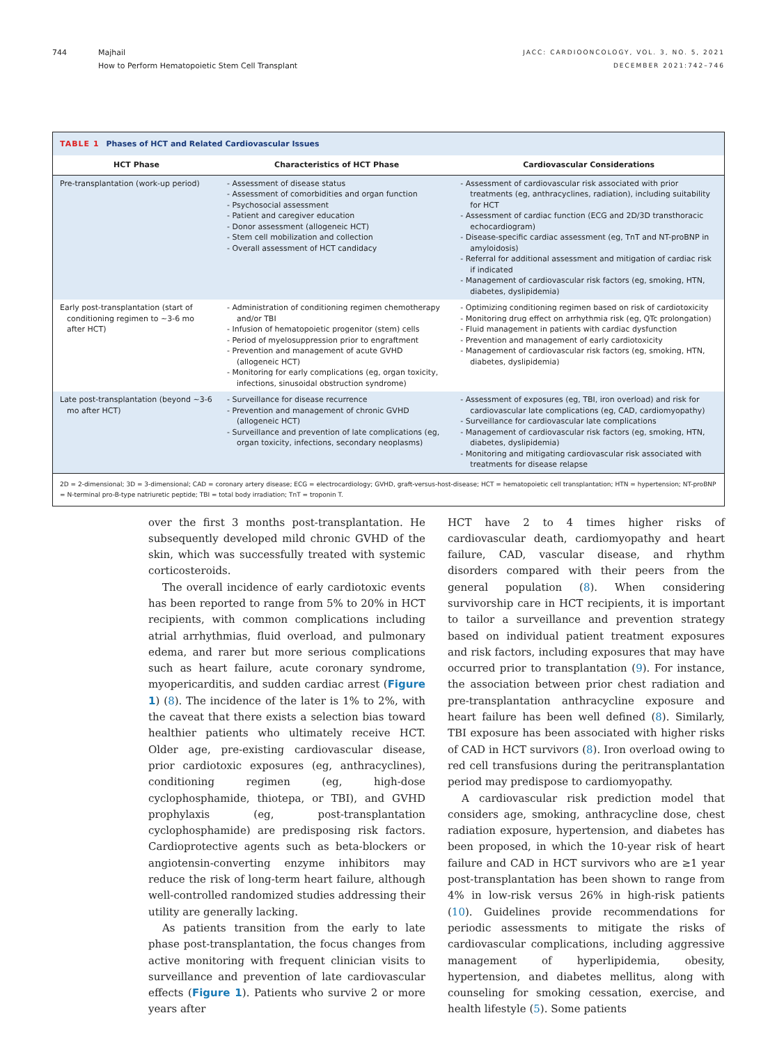744 Majhail
How to Perform Hematopoietic Stem Cell Transplant
JACC: CARDIOONCOLOGY, VOL. 3, NO. 5, 2021
DECEMBER 2021:742–746
TABLE 1 Phases of HCT and Related Cardiovascular Issues
| HCT Phase | Characteristics of HCT Phase | Cardiovascular Considerations |
| --- | --- | --- |
| Pre-transplantation (work-up period) | - Assessment of disease status - Assessment of comorbidities and organ function - Psychosocial assessment - Patient and caregiver education - Donor assessment (allogeneic HCT) - Stem cell mobilization and collection - Overall assessment of HCT candidacy | - Assessment of cardiovascular risk associated with prior treatments (eg, anthracyclines, radiation), including suitability for HCT - Assessment of cardiac function (ECG and 2D/3D transthoracic echocardiogram) - Disease-specific cardiac assessment (eg, TnT and NT-proBNP in amyloidosis) - Referral for additional assessment and mitigation of cardiac risk if indicated - Management of cardiovascular risk factors (eg, smoking, HTN, diabetes, dyslipidemia) |
| Early post-transplantation (start of conditioning regimen to ∼3-6 mo after HCT) | - Administration of conditioning regimen chemotherapy and/or TBI - Infusion of hematopoietic progenitor (stem) cells - Period of myelosuppression prior to engraftment - Prevention and management of acute GVHD (allogeneic HCT) - Monitoring for early complications (eg, organ toxicity, infections, sinusoidal obstruction syndrome) | - Optimizing conditioning regimen based on risk of cardiotoxicity - Monitoring drug effect on arrhythmia risk (eg, QTc prolongation) - Fluid management in patients with cardiac dysfunction - Prevention and management of early cardiotoxicity - Management of cardiovascular risk factors (eg, smoking, HTN, diabetes, dyslipidemia) |
| Late post-transplantation (beyond ∼3-6 mo after HCT) | - Surveillance for disease recurrence - Prevention and management of chronic GVHD (allogeneic HCT) - Surveillance and prevention of late complications (eg, organ toxicity, infections, secondary neoplasms) | - Assessment of exposures (eg, TBI, iron overload) and risk for cardiovascular late complications (eg, CAD, cardiomyopathy) - Surveillance for cardiovascular late complications - Management of cardiovascular risk factors (eg, smoking, HTN, diabetes, dyslipidemia) - Monitoring and mitigating cardiovascular risk associated with treatments for disease relapse |
2D = 2-dimensional; 3D = 3-dimensional; CAD = coronary artery disease; ECG = electrocardiology; GVHD, graft-versus-host-disease; HCT = hematopoietic cell transplantation; HTN = hypertension; NT-proBNP = N-terminal pro-B-type natriuretic peptide; TBI = total body irradiation; TnT = troponin T.
over the first 3 months post-transplantation. He subsequently developed mild chronic GVHD of the skin, which was successfully treated with systemic corticosteroids.
The overall incidence of early cardiotoxic events has been reported to range from 5% to 20% in HCT recipients, with common complications including atrial arrhythmias, fluid overload, and pulmonary edema, and rarer but more serious complications such as heart failure, acute coronary syndrome, myopericarditis, and sudden cardiac arrest (Figure 1) (8). The incidence of the later is 1% to 2%, with the caveat that there exists a selection bias toward healthier patients who ultimately receive HCT. Older age, pre-existing cardiovascular disease, prior cardiotoxic exposures (eg, anthracyclines), conditioning regimen (eg, high-dose cyclophosphamide, thiotepa, or TBI), and GVHD prophylaxis (eg, post-transplantation cyclophosphamide) are predisposing risk factors. Cardioprotective agents such as beta-blockers or angiotensin-converting enzyme inhibitors may reduce the risk of long-term heart failure, although well-controlled randomized studies addressing their utility are generally lacking.
As patients transition from the early to late phase post-transplantation, the focus changes from active monitoring with frequent clinician visits to surveillance and prevention of late cardiovascular effects (Figure 1). Patients who survive 2 or more years after
HCT have 2 to 4 times higher risks of cardiovascular death, cardiomyopathy and heart failure, CAD, vascular disease, and rhythm disorders compared with their peers from the general population (8). When considering survivorship care in HCT recipients, it is important to tailor a surveillance and prevention strategy based on individual patient treatment exposures and risk factors, including exposures that may have occurred prior to transplantation (9). For instance, the association between prior chest radiation and pre-transplantation anthracycline exposure and heart failure has been well defined (8). Similarly, TBI exposure has been associated with higher risks of CAD in HCT survivors (8). Iron overload owing to red cell transfusions during the peritransplantation period may predispose to cardiomyopathy.
A cardiovascular risk prediction model that considers age, smoking, anthracycline dose, chest radiation exposure, hypertension, and diabetes has been proposed, in which the 10-year risk of heart failure and CAD in HCT survivors who are ≥1 year post-transplantation has been shown to range from 4% in low-risk versus 26% in high-risk patients (10). Guidelines provide recommendations for periodic assessments to mitigate the risks of cardiovascular complications, including aggressive management of hyperlipidemia, obesity, hypertension, and diabetes mellitus, along with counseling for smoking cessation, exercise, and health lifestyle (5). Some patients